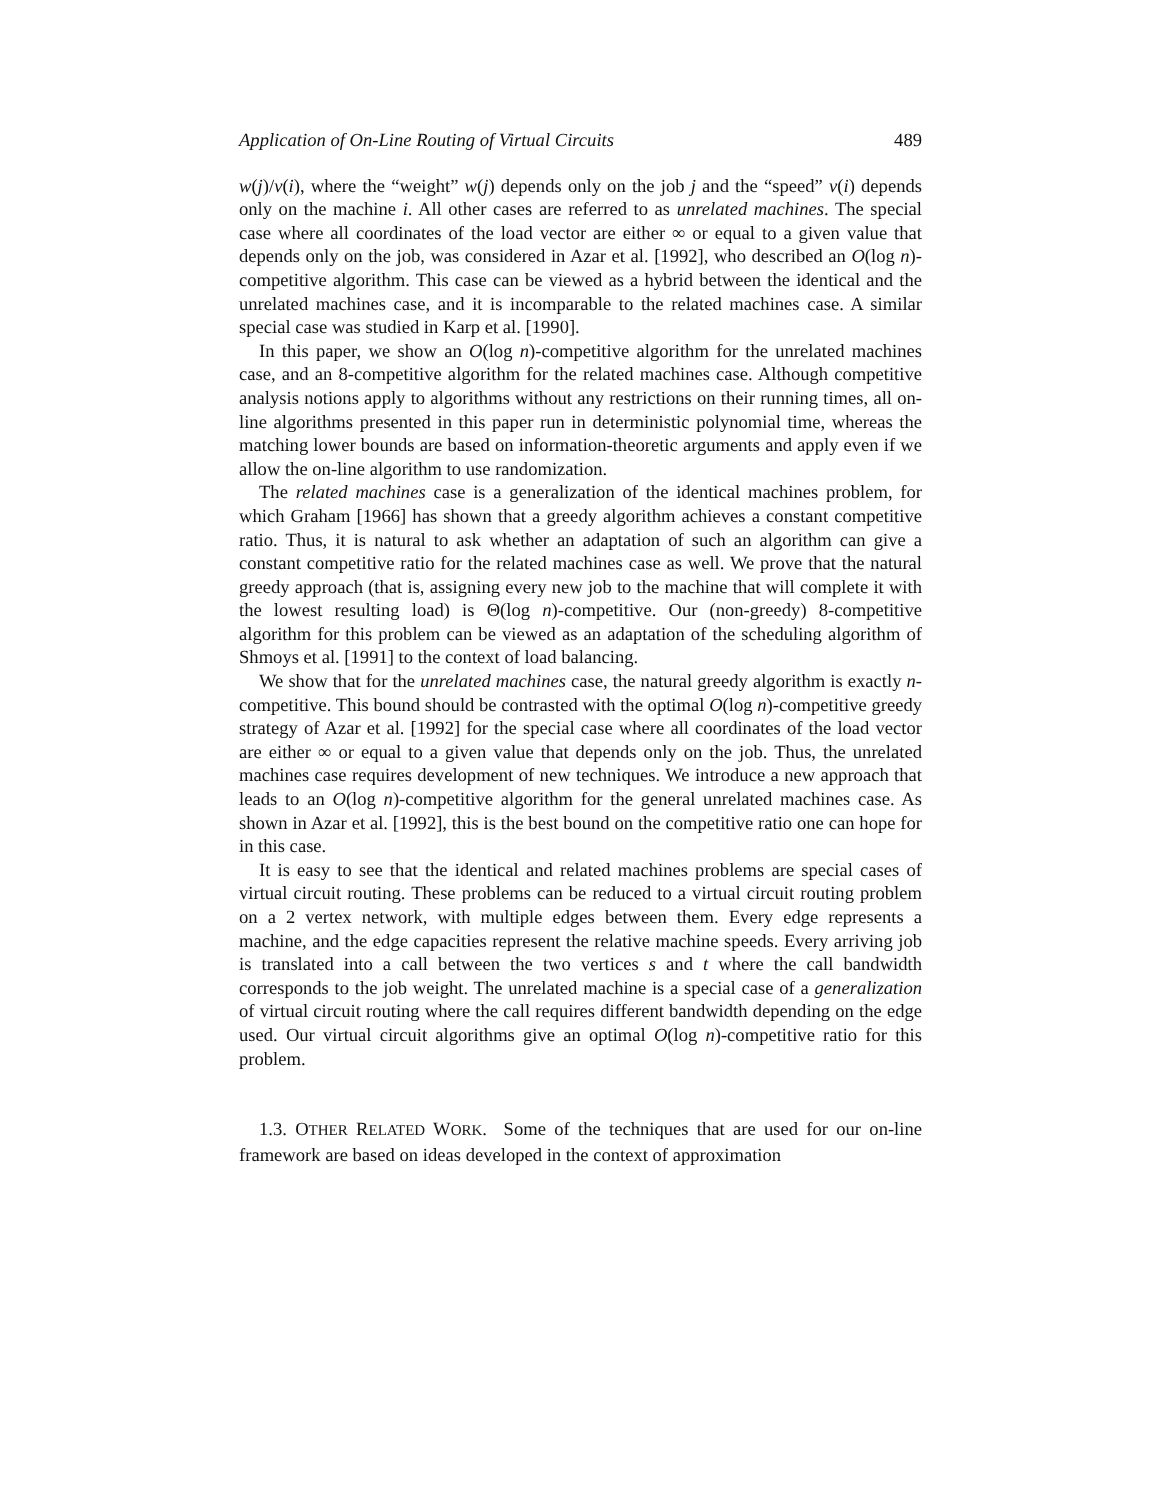Application of On-Line Routing of Virtual Circuits 489
w(j)/v(i), where the “weight” w(j) depends only on the job j and the “speed” v(i) depends only on the machine i. All other cases are referred to as unrelated machines. The special case where all coordinates of the load vector are either ∞ or equal to a given value that depends only on the job, was considered in Azar et al. [1992], who described an O(log n)-competitive algorithm. This case can be viewed as a hybrid between the identical and the unrelated machines case, and it is incomparable to the related machines case. A similar special case was studied in Karp et al. [1990].
In this paper, we show an O(log n)-competitive algorithm for the unrelated machines case, and an 8-competitive algorithm for the related machines case. Although competitive analysis notions apply to algorithms without any restrictions on their running times, all on-line algorithms presented in this paper run in deterministic polynomial time, whereas the matching lower bounds are based on information-theoretic arguments and apply even if we allow the on-line algorithm to use randomization.
The related machines case is a generalization of the identical machines problem, for which Graham [1966] has shown that a greedy algorithm achieves a constant competitive ratio. Thus, it is natural to ask whether an adaptation of such an algorithm can give a constant competitive ratio for the related machines case as well. We prove that the natural greedy approach (that is, assigning every new job to the machine that will complete it with the lowest resulting load) is Θ(log n)-competitive. Our (non-greedy) 8-competitive algorithm for this problem can be viewed as an adaptation of the scheduling algorithm of Shmoys et al. [1991] to the context of load balancing.
We show that for the unrelated machines case, the natural greedy algorithm is exactly n-competitive. This bound should be contrasted with the optimal O(log n)-competitive greedy strategy of Azar et al. [1992] for the special case where all coordinates of the load vector are either ∞ or equal to a given value that depends only on the job. Thus, the unrelated machines case requires development of new techniques. We introduce a new approach that leads to an O(log n)-competitive algorithm for the general unrelated machines case. As shown in Azar et al. [1992], this is the best bound on the competitive ratio one can hope for in this case.
It is easy to see that the identical and related machines problems are special cases of virtual circuit routing. These problems can be reduced to a virtual circuit routing problem on a 2 vertex network, with multiple edges between them. Every edge represents a machine, and the edge capacities represent the relative machine speeds. Every arriving job is translated into a call between the two vertices s and t where the call bandwidth corresponds to the job weight. The unrelated machine is a special case of a generalization of virtual circuit routing where the call requires different bandwidth depending on the edge used. Our virtual circuit algorithms give an optimal O(log n)-competitive ratio for this problem.
1.3. OTHER RELATED WORK. Some of the techniques that are used for our on-line framework are based on ideas developed in the context of approximation